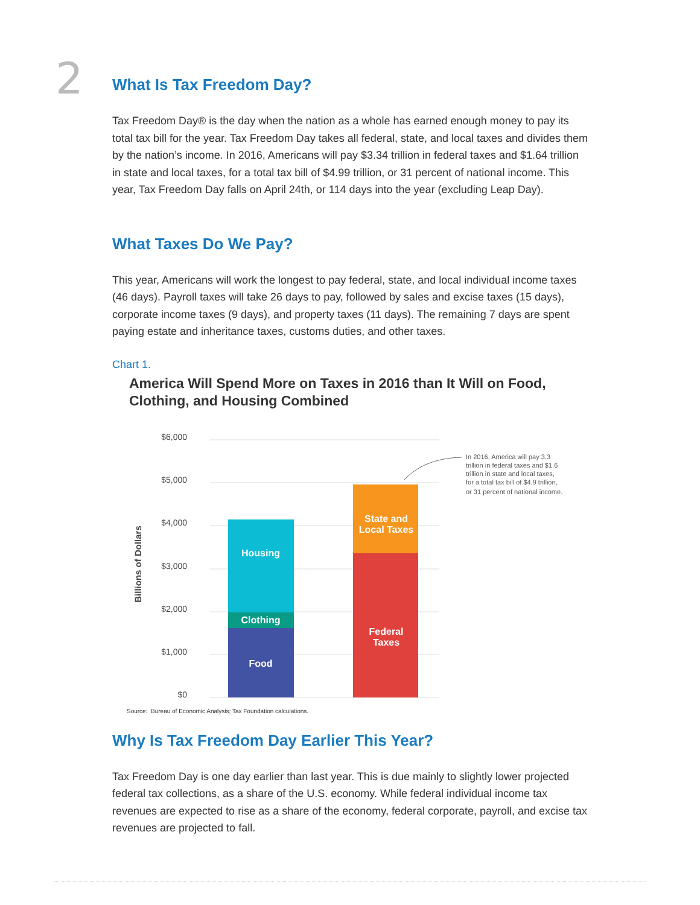2
What Is Tax Freedom Day?
Tax Freedom Day® is the day when the nation as a whole has earned enough money to pay its total tax bill for the year. Tax Freedom Day takes all federal, state, and local taxes and divides them by the nation’s income. In 2016, Americans will pay $3.34 trillion in federal taxes and $1.64 trillion in state and local taxes, for a total tax bill of $4.99 trillion, or 31 percent of national income. This year, Tax Freedom Day falls on April 24th, or 114 days into the year (excluding Leap Day).
What Taxes Do We Pay?
This year, Americans will work the longest to pay federal, state, and local individual income taxes (46 days). Payroll taxes will take 26 days to pay, followed by sales and excise taxes (15 days), corporate income taxes (9 days), and property taxes (11 days). The remaining 7 days are spent paying estate and inheritance taxes, customs duties, and other taxes.
Chart 1.
America Will Spend More on Taxes in 2016 than It Will on Food, Clothing, and Housing Combined
$6,000
$5,000
$4,000
$3,000
$2,000
$1,000
$0
Billions of Dollars
Housing
Clothing
Food
State and
Local Taxes
Federal
Taxes
In 2016, America will pay 3.3
trillion in federal taxes and $1.6
trillion in state and local taxes,
for a total tax bill of $4.9 trillion,
or 31 percent of national income.
Source: Bureau of Economic Analysis; Tax Foundation calculations.
Why Is Tax Freedom Day Earlier This Year?
Tax Freedom Day is one day earlier than last year. This is due mainly to slightly lower projected federal tax collections, as a share of the U.S. economy. While federal individual income tax revenues are expected to rise as a share of the economy, federal corporate, payroll, and excise tax revenues are projected to fall.